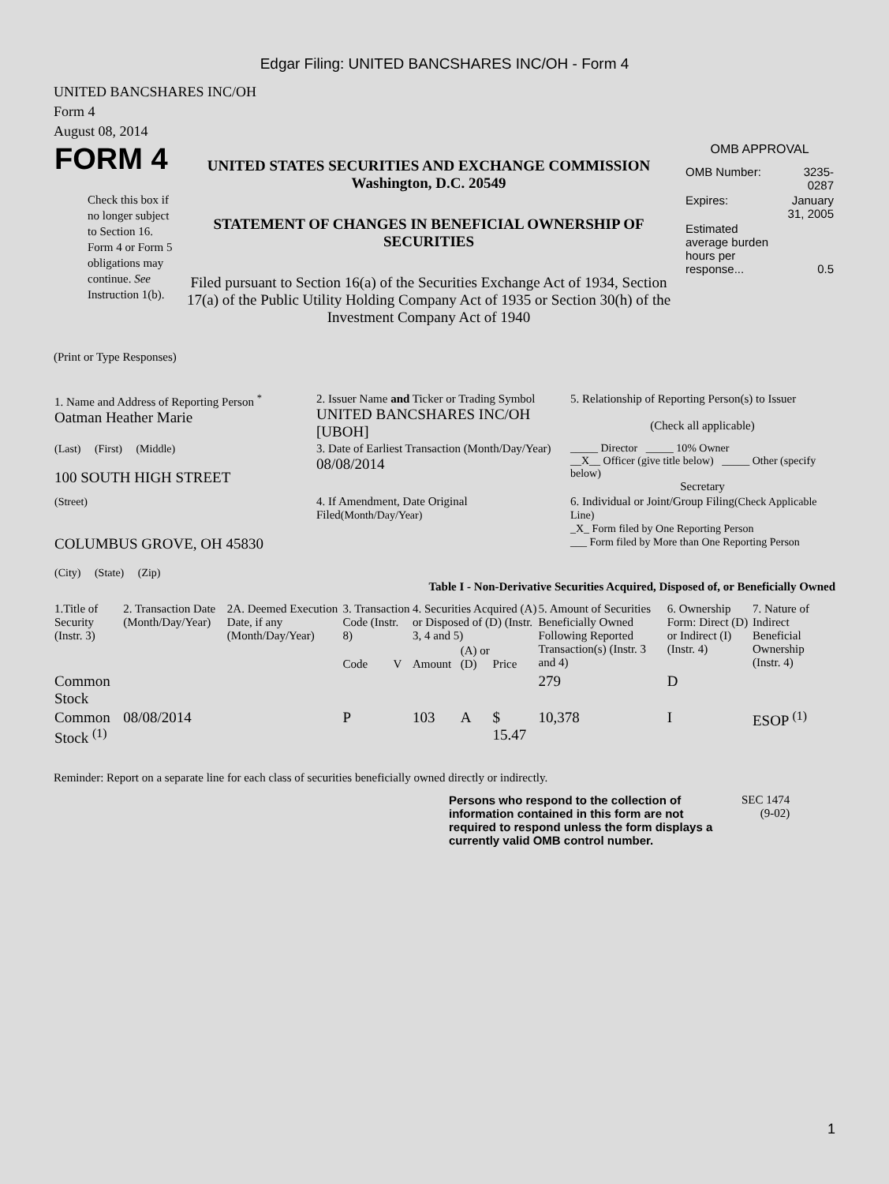Edgar Filing: UNITED BANCSHARES INC/OH - Form 4
UNITED BANCSHARES INC/OH
Form 4
August 08, 2014
| FORM 4 Check this box if no longer subject to Section 16. Form 4 or Form 5 obligations may continue. See Instruction 1(b). | UNITED STATES SECURITIES AND EXCHANGE COMMISSION Washington, D.C. 20549 STATEMENT OF CHANGES IN BENEFICIAL OWNERSHIP OF SECURITIES Filed pursuant to Section 16(a) of the Securities Exchange Act of 1934, Section 17(a) of the Public Utility Holding Company Act of 1935 or Section 30(h) of the Investment Company Act of 1940 | OMB APPROVAL / OMB Number: / 3235-0287 / / Expires: / January 31, 2005 / / Estimated average burden hours per response... / 0.5 / |
(Print or Type Responses)
| 1. Name and Address of Reporting Person <sup>*</sup> Oatman Heather Marie | 2. Issuer Name and Ticker or Trading Symbol UNITED BANCSHARES INC/OH [UBOH] | 5. Relationship of Reporting Person(s) to Issuer (Check all applicable) |
| (Last) (First) (Middle) 100 SOUTH HIGH STREET | 3. Date of Earliest Transaction (Month/Day/Year) 08/08/2014 | _____ Director _____ 10% Owner __X__ Officer (give title below) _____ Other (specify below) Secretary |
| (Street) COLUMBUS GROVE, OH 45830 (City) (State) (Zip) | 4. If Amendment, Date Original Filed (Month/Day/Year) | 6. Individual or Joint/Group Filing (Check Applicable Line) _X_ Form filed by One Reporting Person ___ Form filed by More than One Reporting Person |
Table I - Non-Derivative Securities Acquired, Disposed of, or Beneficially Owned
| 1.Title of Security (Instr. 3) | 2. Transaction Date (Month/Day/Year) | 2A. Deemed Execution Date, if any (Month/Day/Year) | 3. Transaction Code (Instr. 8) | | 4. Securities Acquired (A) or Disposed of (D) (Instr. 3, 4 and 5) | | | 5. Amount of Securities Beneficially Owned Following Reported Transaction(s) (Instr. 3 and 4) | 6. Ownership Form: Direct (D) or Indirect (I) (Instr. 4) | 7. Nature of Indirect Beneficial Ownership (Instr. 4) |
| --- | --- | --- | --- | --- | --- | --- | --- | --- | --- | --- |
| | | | Code | V | Amount | (A) or (D) | Price | | | |
| Common Stock | | | | | | | | 279 | D | |
| Common Stock <sup>(1)</sup> | 08/08/2014 | | P | | 103 | A | $ 15.47 | 10,378 | I | ESOP <sup>(1)</sup> |
Reminder: Report on a separate line for each class of securities beneficially owned directly or indirectly.
| Persons who respond to the collection of information contained in this form are not required to respond unless the form displays a currently valid OMB control number. | SEC 1474 (9-02) |
1